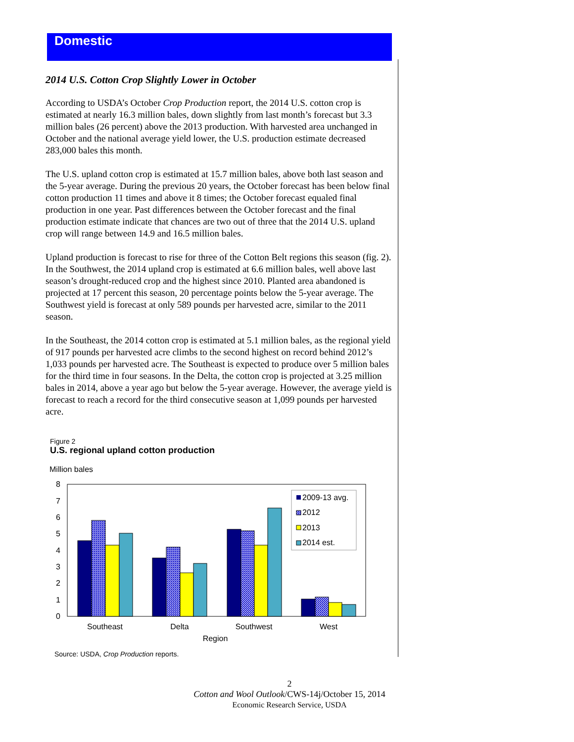Domestic
2014 U.S. Cotton Crop Slightly Lower in October
According to USDA’s October Crop Production report, the 2014 U.S. cotton crop is estimated at nearly 16.3 million bales, down slightly from last month’s forecast but 3.3 million bales (26 percent) above the 2013 production. With harvested area unchanged in October and the national average yield lower, the U.S. production estimate decreased 283,000 bales this month.
The U.S. upland cotton crop is estimated at 15.7 million bales, above both last season and the 5-year average. During the previous 20 years, the October forecast has been below final cotton production 11 times and above it 8 times; the October forecast equaled final production in one year. Past differences between the October forecast and the final production estimate indicate that chances are two out of three that the 2014 U.S. upland crop will range between 14.9 and 16.5 million bales.
Upland production is forecast to rise for three of the Cotton Belt regions this season (fig. 2). In the Southwest, the 2014 upland crop is estimated at 6.6 million bales, well above last season’s drought-reduced crop and the highest since 2010. Planted area abandoned is projected at 17 percent this season, 20 percentage points below the 5-year average. The Southwest yield is forecast at only 589 pounds per harvested acre, similar to the 2011 season.
In the Southeast, the 2014 cotton crop is estimated at 5.1 million bales, as the regional yield of 917 pounds per harvested acre climbs to the second highest on record behind 2012’s 1,033 pounds per harvested acre. The Southeast is expected to produce over 5 million bales for the third time in four seasons. In the Delta, the cotton crop is projected at 3.25 million bales in 2014, above a year ago but below the 5-year average. However, the average yield is forecast to reach a record for the third consecutive season at 1,099 pounds per harvested acre.
Figure 2
U.S. regional upland cotton production
Million bales
0
1
2
3
4
5
6
7
8
2009-13 avg.
2012
2013
2014 est.
Southeast
Delta
Southwest
West
Region
Source: USDA, Crop Production reports.
2
Cotton and Wool Outlook/CWS-14j/October 15, 2014
Economic Research Service, USDA